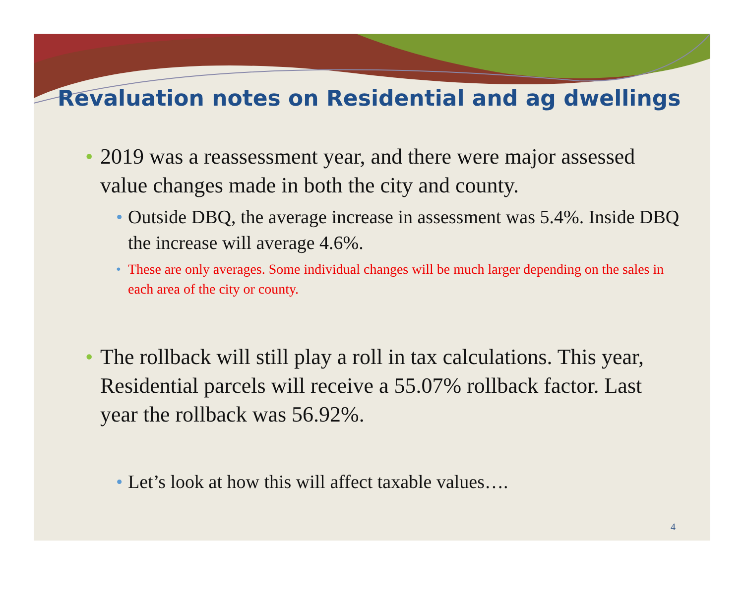Revaluation notes on Residential and ag dwellings
• 2019 was a reassessment year, and there were major assessed value changes made in both the city and county.
• Outside DBQ, the average increase in assessment was 5.4%. Inside DBQ the increase will average 4.6%.
• These are only averages. Some individual changes will be much larger depending on the sales in each area of the city or county.
• The rollback will still play a roll in tax calculations. This year, Residential parcels will receive a 55.07% rollback factor. Last year the rollback was 56.92%.
• Let’s look at how this will affect taxable values….
4